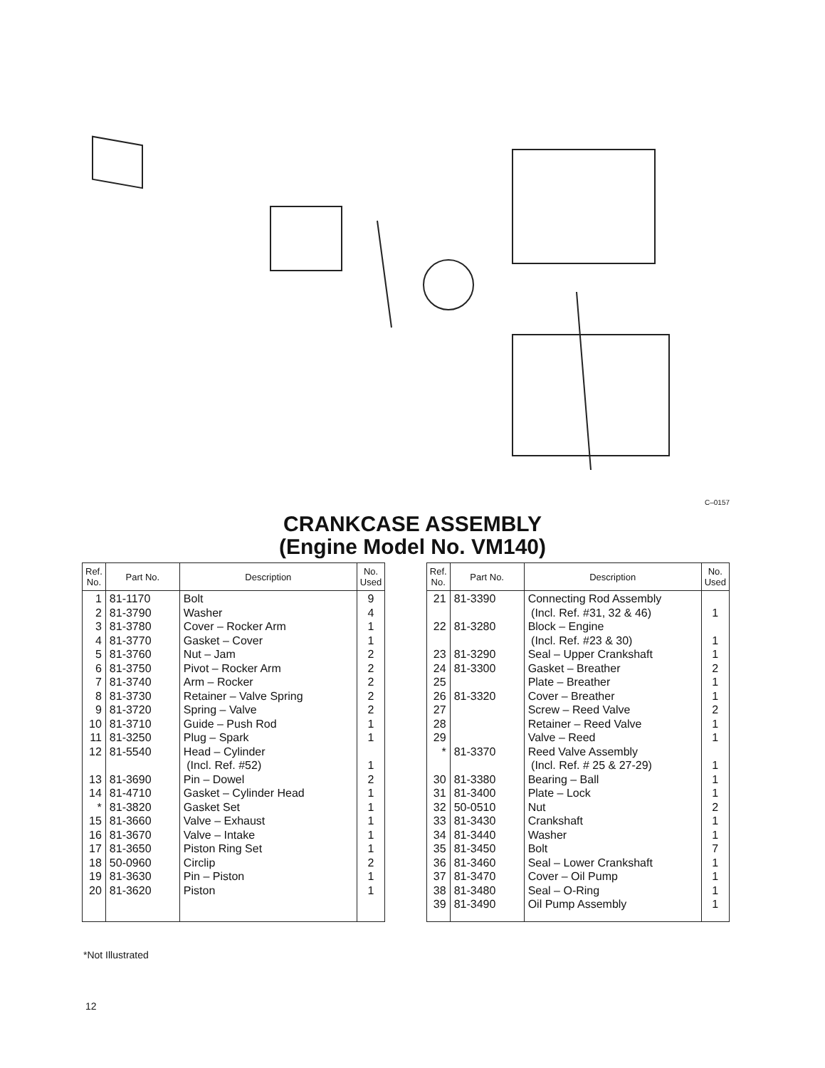C–0157
CRANKCASE ASSEMBLY
(Engine Model No. VM140)
| Ref. No. | Part No. | Description | No. Used |
| --- | --- | --- | --- |
| 1 2 3 4 5 6 7 8 9 10 11 12 13 14 * 15 16 17 18 19 20 | 81-1170 81-3790 81-3780 81-3770 81-3760 81-3750 81-3740 81-3730 81-3720 81-3710 81-3250 81-5540 81-3690 81-4710 81-3820 81-3660 81-3670 81-3650 50-0960 81-3630 81-3620 | Bolt Washer Cover – Rocker Arm Gasket – Cover Nut – Jam Pivot – Rocker Arm Arm – Rocker Retainer – Valve Spring Spring – Valve Guide – Push Rod Plug – Spark Head – Cylinder (Incl. Ref. #52) Pin – Dowel Gasket – Cylinder Head Gasket Set Valve – Exhaust Valve – Intake Piston Ring Set Circlip Pin – Piston Piston | 9 4 1 1 2 2 2 2 2 1 1 1 2 1 1 1 1 1 2 1 1 |
| Ref. No. | Part No. | Description | No. Used |
| --- | --- | --- | --- |
| 21 22 23 24 25 26 27 28 29 * 30 31 32 33 34 35 36 37 38 39 | 81-3390 81-3280 81-3290 81-3300 81-3320 81-3370 81-3380 81-3400 50-0510 81-3430 81-3440 81-3450 81-3460 81-3470 81-3480 81-3490 | Connecting Rod Assembly (Incl. Ref. #31, 32 & 46) Block – Engine (Incl. Ref. #23 & 30) Seal – Upper Crankshaft Gasket – Breather Plate – Breather Cover – Breather Screw – Reed Valve Retainer – Reed Valve Valve – Reed Reed Valve Assembly (Incl. Ref. # 25 & 27-29) Bearing – Ball Plate – Lock Nut Crankshaft Washer Bolt Seal – Lower Crankshaft Cover – Oil Pump Seal – O-Ring Oil Pump Assembly | 1 1 1 2 1 1 2 1 1 1 1 1 2 1 1 7 1 1 1 1 |
*Not Illustrated
12